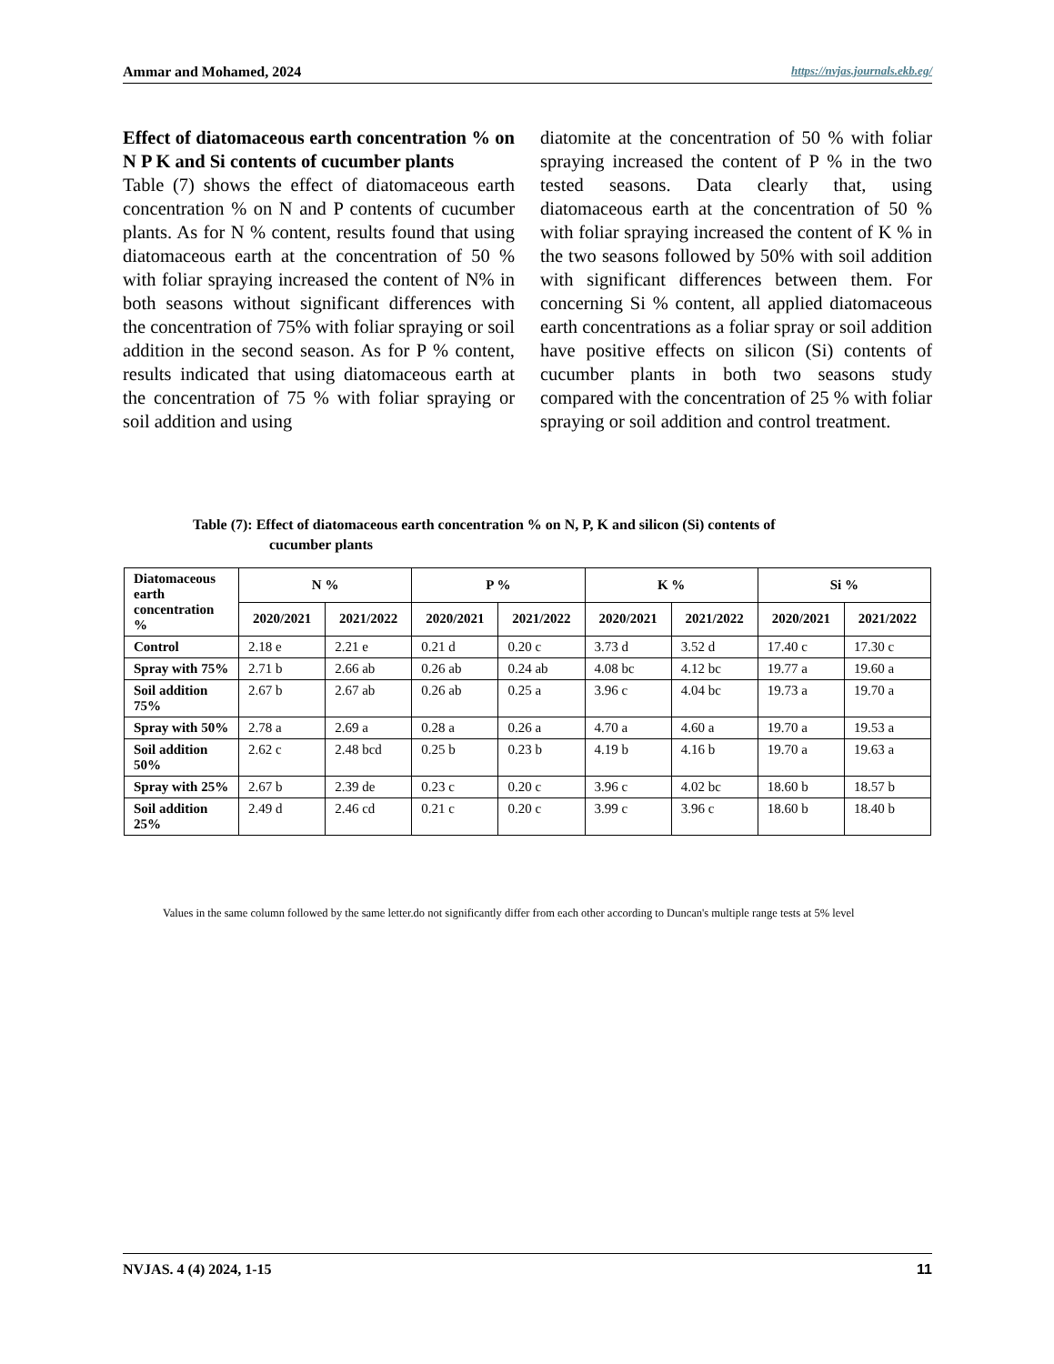Ammar and Mohamed, 2024 https://nvjas.journals.ekb.eg/
Effect of diatomaceous earth concentration % on N P K and Si contents of cucumber plants
Table (7) shows the effect of diatomaceous earth concentration % on N and P contents of cucumber plants. As for N % content, results found that using diatomaceous earth at the concentration of 50 % with foliar spraying increased the content of N% in both seasons without significant differences with the concentration of 75% with foliar spraying or soil addition in the second season. As for P % content, results indicated that using diatomaceous earth at the concentration of 75 % with foliar spraying or soil addition and using
diatomite at the concentration of 50 % with foliar spraying increased the content of P % in the two tested seasons. Data clearly that, using diatomaceous earth at the concentration of 50 % with foliar spraying increased the content of K % in the two seasons followed by 50% with soil addition with significant differences between them. For concerning Si % content, all applied diatomaceous earth concentrations as a foliar spray or soil addition have positive effects on silicon (Si) contents of cucumber plants in both two seasons study compared with the concentration of 25 % with foliar spraying or soil addition and control treatment.
Table (7): Effect of diatomaceous earth concentration % on N, P, K and silicon (Si) contents of
cucumber plants
| Diatomaceous earth concentration % | N % | | P % | | K % | | Si % | |
| --- | --- | --- | --- | --- | --- | --- | --- | --- |
| | 2020/2021 | 2021/2022 | 2020/2021 | 2021/2022 | 2020/2021 | 2021/2022 | 2020/2021 | 2021/2022 |
| Control | 2.18 e | 2.21 e | 0.21 d | 0.20 c | 3.73 d | 3.52 d | 17.40 c | 17.30 c |
| Spray with 75% | 2.71 b | 2.66 ab | 0.26 ab | 0.24 ab | 4.08 bc | 4.12 bc | 19.77 a | 19.60 a |
| Soil addition 75% | 2.67 b | 2.67 ab | 0.26 ab | 0.25 a | 3.96 c | 4.04 bc | 19.73 a | 19.70 a |
| Spray with 50% | 2.78 a | 2.69 a | 0.28 a | 0.26 a | 4.70 a | 4.60 a | 19.70 a | 19.53 a |
| Soil addition 50% | 2.62 c | 2.48 bcd | 0.25 b | 0.23 b | 4.19 b | 4.16 b | 19.70 a | 19.63 a |
| Spray with 25% | 2.67 b | 2.39 de | 0.23 c | 0.20 c | 3.96 c | 4.02 bc | 18.60 b | 18.57 b |
| Soil addition 25% | 2.49 d | 2.46 cd | 0.21 c | 0.20 c | 3.99 c | 3.96 c | 18.60 b | 18.40 b |
Values in the same column followed by the same letter.do not significantly differ from each other according to Duncan's multiple range tests at 5% level
NVJAS. 4 (4) 2024, 1-15 11